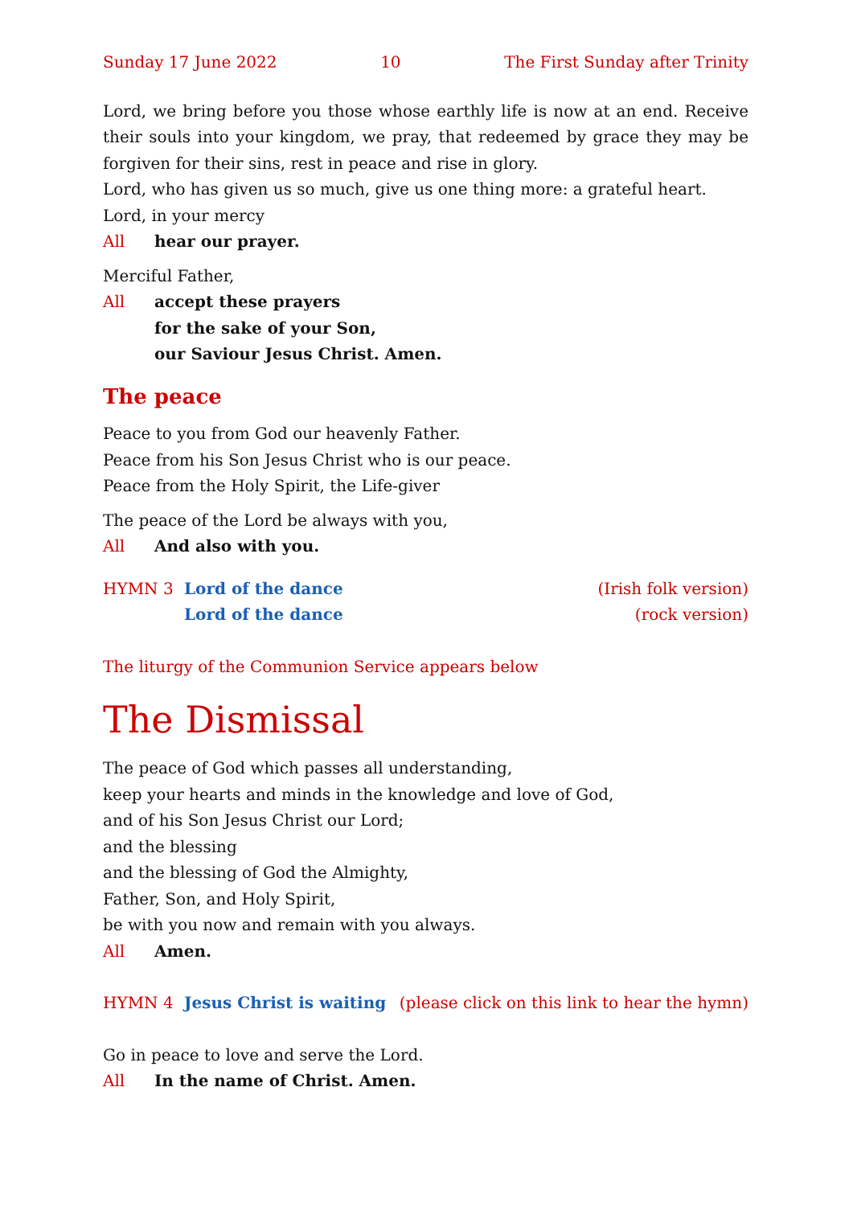Sunday 17 June 2022 10 The First Sunday after Trinity
Lord, we bring before you those whose earthly life is now at an end. Receive their souls into your kingdom, we pray, that redeemed by grace they may be forgiven for their sins, rest in peace and rise in glory.
Lord, who has given us so much, give us one thing more: a grateful heart.
Lord, in your mercy
All hear our prayer.
Merciful Father,
All accept these prayers
for the sake of your Son,
our Saviour Jesus Christ. Amen.
The peace
Peace to you from God our heavenly Father.
Peace from his Son Jesus Christ who is our peace.
Peace from the Holy Spirit, the Life-giver
The peace of the Lord be always with you,
All And also with you.
HYMN 3 Lord of the dance (Irish folk version)
Lord of the dance (rock version)
The liturgy of the Communion Service appears below
The Dismissal
The peace of God which passes all understanding,
keep your hearts and minds in the knowledge and love of God,
and of his Son Jesus Christ our Lord;
and the blessing
and the blessing of God the Almighty,
Father, Son, and Holy Spirit,
be with you now and remain with you always.
All Amen.
HYMN 4 Jesus Christ is waiting (please click on this link to hear the hymn)
Go in peace to love and serve the Lord.
All In the name of Christ. Amen.